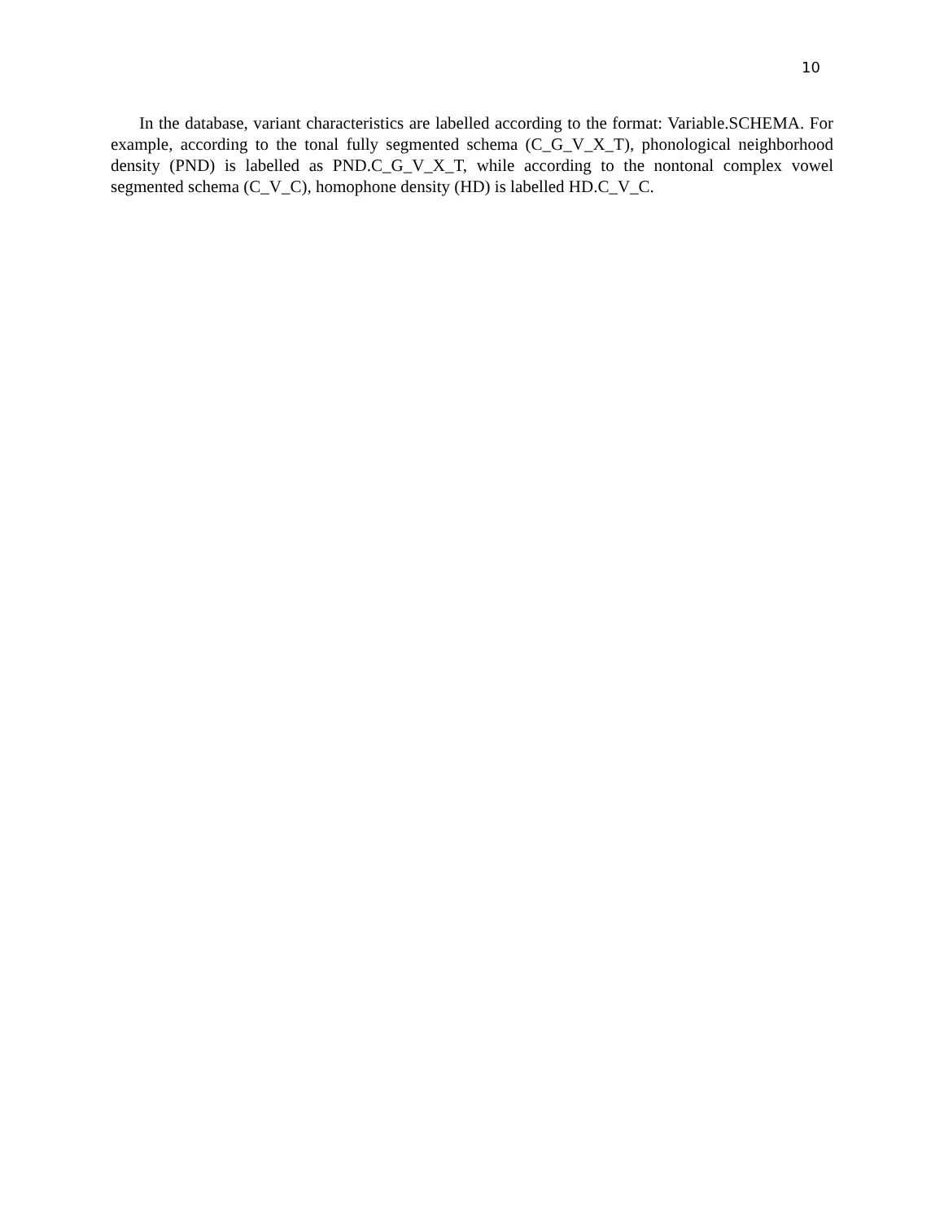10
In the database, variant characteristics are labelled according to the format: Variable.SCHEMA. For example, according to the tonal fully segmented schema (C_G_V_X_T), phonological neighborhood density (PND) is labelled as PND.C_G_V_X_T, while according to the nontonal complex vowel segmented schema (C_V_C), homophone density (HD) is labelled HD.C_V_C.